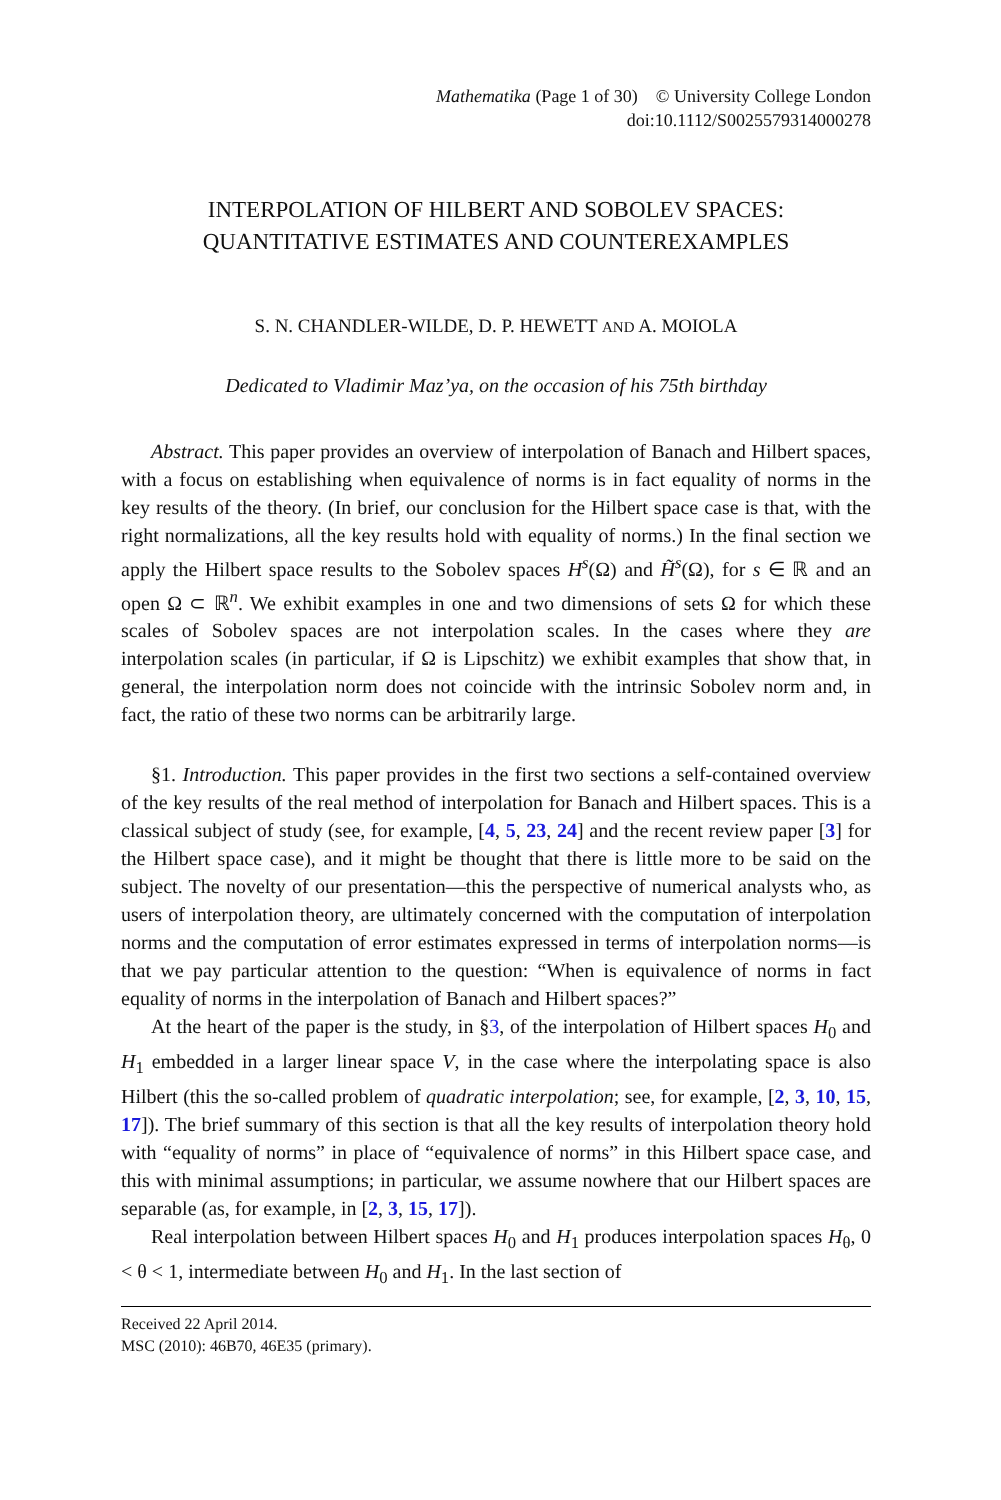Mathematika (Page 1 of 30) © University College London
doi:10.1112/S0025579314000278
INTERPOLATION OF HILBERT AND SOBOLEV SPACES:
QUANTITATIVE ESTIMATES AND COUNTEREXAMPLES
S. N. CHANDLER-WILDE, D. P. HEWETT AND A. MOIOLA
Dedicated to Vladimir Maz’ya, on the occasion of his 75th birthday
Abstract. This paper provides an overview of interpolation of Banach and Hilbert spaces, with a focus on establishing when equivalence of norms is in fact equality of norms in the key results of the theory. (In brief, our conclusion for the Hilbert space case is that, with the right normalizations, all the key results hold with equality of norms.) In the final section we apply the Hilbert space results to the Sobolev spaces H<sup>s</sup>(Ω) and H̃<sup>s</sup>(Ω), for s ∈ ℝ and an open Ω ⊂ ℝ<sup>n</sup>. We exhibit examples in one and two dimensions of sets Ω for which these scales of Sobolev spaces are not interpolation scales. In the cases where they are interpolation scales (in particular, if Ω is Lipschitz) we exhibit examples that show that, in general, the interpolation norm does not coincide with the intrinsic Sobolev norm and, in fact, the ratio of these two norms can be arbitrarily large.
§1. Introduction. This paper provides in the first two sections a self-contained overview of the key results of the real method of interpolation for Banach and Hilbert spaces. This is a classical subject of study (see, for example, [4, 5, 23, 24] and the recent review paper [3] for the Hilbert space case), and it might be thought that there is little more to be said on the subject. The novelty of our presentation—this the perspective of numerical analysts who, as users of interpolation theory, are ultimately concerned with the computation of interpolation norms and the computation of error estimates expressed in terms of interpolation norms—is that we pay particular attention to the question: “When is equivalence of norms in fact equality of norms in the interpolation of Banach and Hilbert spaces?”
At the heart of the paper is the study, in §3, of the interpolation of Hilbert spaces H<sub>0</sub> and H<sub>1</sub> embedded in a larger linear space V, in the case where the interpolating space is also Hilbert (this the so-called problem of quadratic interpolation; see, for example, [2, 3, 10, 15, 17]). The brief summary of this section is that all the key results of interpolation theory hold with “equality of norms” in place of “equivalence of norms” in this Hilbert space case, and this with minimal assumptions; in particular, we assume nowhere that our Hilbert spaces are separable (as, for example, in [2, 3, 15, 17]).
Real interpolation between Hilbert spaces H<sub>0</sub> and H<sub>1</sub> produces interpolation spaces H<sub>θ</sub>, 0 < θ < 1, intermediate between H<sub>0</sub> and H<sub>1</sub>. In the last section of
Received 22 April 2014.
MSC (2010): 46B70, 46E35 (primary).